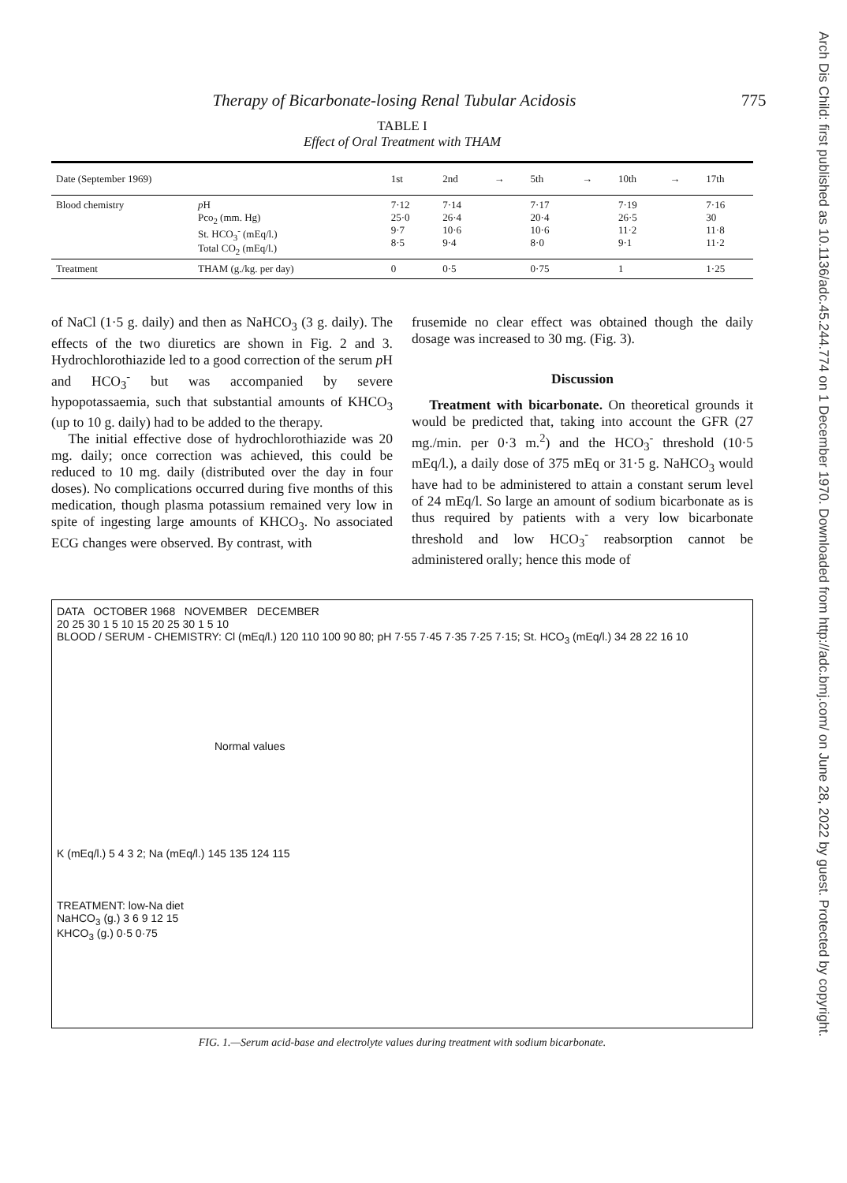Therapy of Bicarbonate-losing Renal Tubular Acidosis
775
Arch Dis Child: first published as 10.1136/adc.45.244.774 on 1 December 1970. Downloaded from http://adc.bmj.com/ on June 28, 2022 by guest. Protected by copyright.
TABLE I
Effect of Oral Treatment with THAM
| Date (September 1969) | | 1st | 2nd | → | 5th | → | 10th | → | 17th |
| --- | --- | --- | --- | --- | --- | --- | --- | --- | --- |
| Blood chemistry | p H Pco<sub>2</sub> (mm. Hg) St. HCO<sub>3</sub><sup>-</sup> (mEq/l.) Total CO<sub>2</sub> (mEq/l.) | 7·12 25·0 9·7 8·5 | 7·14 26·4 10·6 9·4 | | 7·17 20·4 10·6 8·0 | | 7·19 26·5 11·2 9·1 | | 7·16 30 11·8 11·2 |
| Treatment | THAM (g./kg. per day) | 0 | 0·5 | | 0·75 | | 1 | | 1·25 |
of NaCl (1·5 g. daily) and then as NaHCO<sub>3</sub> (3 g. daily). The effects of the two diuretics are shown in Fig. 2 and 3. Hydrochlorothiazide led to a good correction of the serum p H and HCO<sub>3</sub><sup>-</sup> but was accompanied by severe hypopotassaemia, such that substantial amounts of KHCO<sub>3</sub> (up to 10 g. daily) had to be added to the therapy.
The initial effective dose of hydrochlorothiazide was 20 mg. daily; once correction was achieved, this could be reduced to 10 mg. daily (distributed over the day in four doses). No complications occurred during five months of this medication, though plasma potassium remained very low in spite of ingesting large amounts of KHCO<sub>3</sub>. No associated ECG changes were observed. By contrast, with
frusemide no clear effect was obtained though the daily dosage was increased to 30 mg. (Fig. 3).
Discussion
Treatment with bicarbonate. On theoretical grounds it would be predicted that, taking into account the GFR (27 mg./min. per 0·3 m.<sup>2</sup>) and the HCO<sub>3</sub><sup>-</sup> threshold (10·5 mEq/l.), a daily dose of 375 mEq or 31·5 g. NaHCO<sub>3</sub> would have had to be administered to attain a constant serum level of 24 mEq/l. So large an amount of sodium bicarbonate as is thus required by patients with a very low bicarbonate threshold and low HCO<sub>3</sub><sup>-</sup> reabsorption cannot be administered orally; hence this mode of
DATA OCTOBER 1968 NOVEMBER DECEMBER
20 25 30 1 5 10 15 20 25 30 1 5 10
BLOOD / SERUM - CHEMISTRY: Cl (mEq/l.) 120 110 100 90 80; pH 7·55 7·45 7·35 7·25 7·15; St. HCO<sub>3</sub> (mEq/l.) 34 28 22 16 10
Normal values
K (mEq/l.) 5 4 3 2; Na (mEq/l.) 145 135 124 115
TREATMENT: low-Na diet
NaHCO<sub>3</sub> (g.) 3 6 9 12 15
KHCO<sub>3</sub> (g.) 0·5 0·75
FIG. 1.—Serum acid-base and electrolyte values during treatment with sodium bicarbonate.